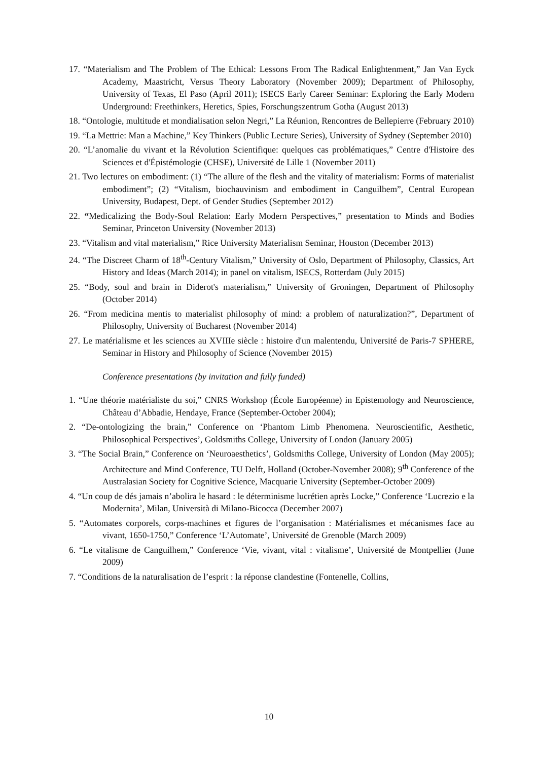17. “Materialism and The Problem of The Ethical: Lessons From The Radical Enlightenment,” Jan Van Eyck Academy, Maastricht, Versus Theory Laboratory (November 2009); Department of Philosophy, University of Texas, El Paso (April 2011); ISECS Early Career Seminar: Exploring the Early Modern Underground: Freethinkers, Heretics, Spies, Forschungszentrum Gotha (August 2013)
18. “Ontologie, multitude et mondialisation selon Negri,” La Réunion, Rencontres de Bellepierre (February 2010)
19. “La Mettrie: Man a Machine,” Key Thinkers (Public Lecture Series), University of Sydney (September 2010)
20. “L’anomalie du vivant et la Révolution Scientifique: quelques cas problématiques,” Centre d'Histoire des Sciences et d'Épistémologie (CHSE), Université de Lille 1 (November 2011)
21. Two lectures on embodiment: (1) “The allure of the flesh and the vitality of materialism: Forms of materialist embodiment”; (2) “Vitalism, biochauvinism and embodiment in Canguilhem”, Central European University, Budapest, Dept. of Gender Studies (September 2012)
22. “Medicalizing the Body-Soul Relation: Early Modern Perspectives,” presentation to Minds and Bodies Seminar, Princeton University (November 2013)
23. “Vitalism and vital materialism,” Rice University Materialism Seminar, Houston (December 2013)
24. “The Discreet Charm of 18<sup>th</sup>-Century Vitalism,” University of Oslo, Department of Philosophy, Classics, Art History and Ideas (March 2014); in panel on vitalism, ISECS, Rotterdam (July 2015)
25. “Body, soul and brain in Diderot's materialism,” University of Groningen, Department of Philosophy (October 2014)
26. “From medicina mentis to materialist philosophy of mind: a problem of naturalization?”, Department of Philosophy, University of Bucharest (November 2014)
27. Le matérialisme et les sciences au XVIIIe siècle : histoire d'un malentendu, Université de Paris-7 SPHERE, Seminar in History and Philosophy of Science (November 2015)
Conference presentations (by invitation and fully funded)
1. “Une théorie matérialiste du soi,” CNRS Workshop (École Européenne) in Epistemology and Neuroscience, Château d’Abbadie, Hendaye, France (September-October 2004);
2. “De-ontologizing the brain,” Conference on ‘Phantom Limb Phenomena. Neuroscientific, Aesthetic, Philosophical Perspectives’, Goldsmiths College, University of London (January 2005)
3. “The Social Brain,” Conference on ‘Neuroaesthetics’, Goldsmiths College, University of London (May 2005); Architecture and Mind Conference, TU Delft, Holland (October-November 2008); 9<sup>th</sup> Conference of the Australasian Society for Cognitive Science, Macquarie University (September-October 2009)
4. “Un coup de dés jamais n’abolira le hasard : le déterminisme lucrétien après Locke,” Conference ‘Lucrezio e la Modernita’, Milan, Università di Milano-Bicocca (December 2007)
5. “Automates corporels, corps-machines et figures de l’organisation : Matérialismes et mécanismes face au vivant, 1650-1750,” Conference ‘L’Automate’, Université de Grenoble (March 2009)
6. “Le vitalisme de Canguilhem,” Conference ‘Vie, vivant, vital : vitalisme’, Université de Montpellier (June 2009)
7. “Conditions de la naturalisation de l’esprit : la réponse clandestine (Fontenelle, Collins,
10